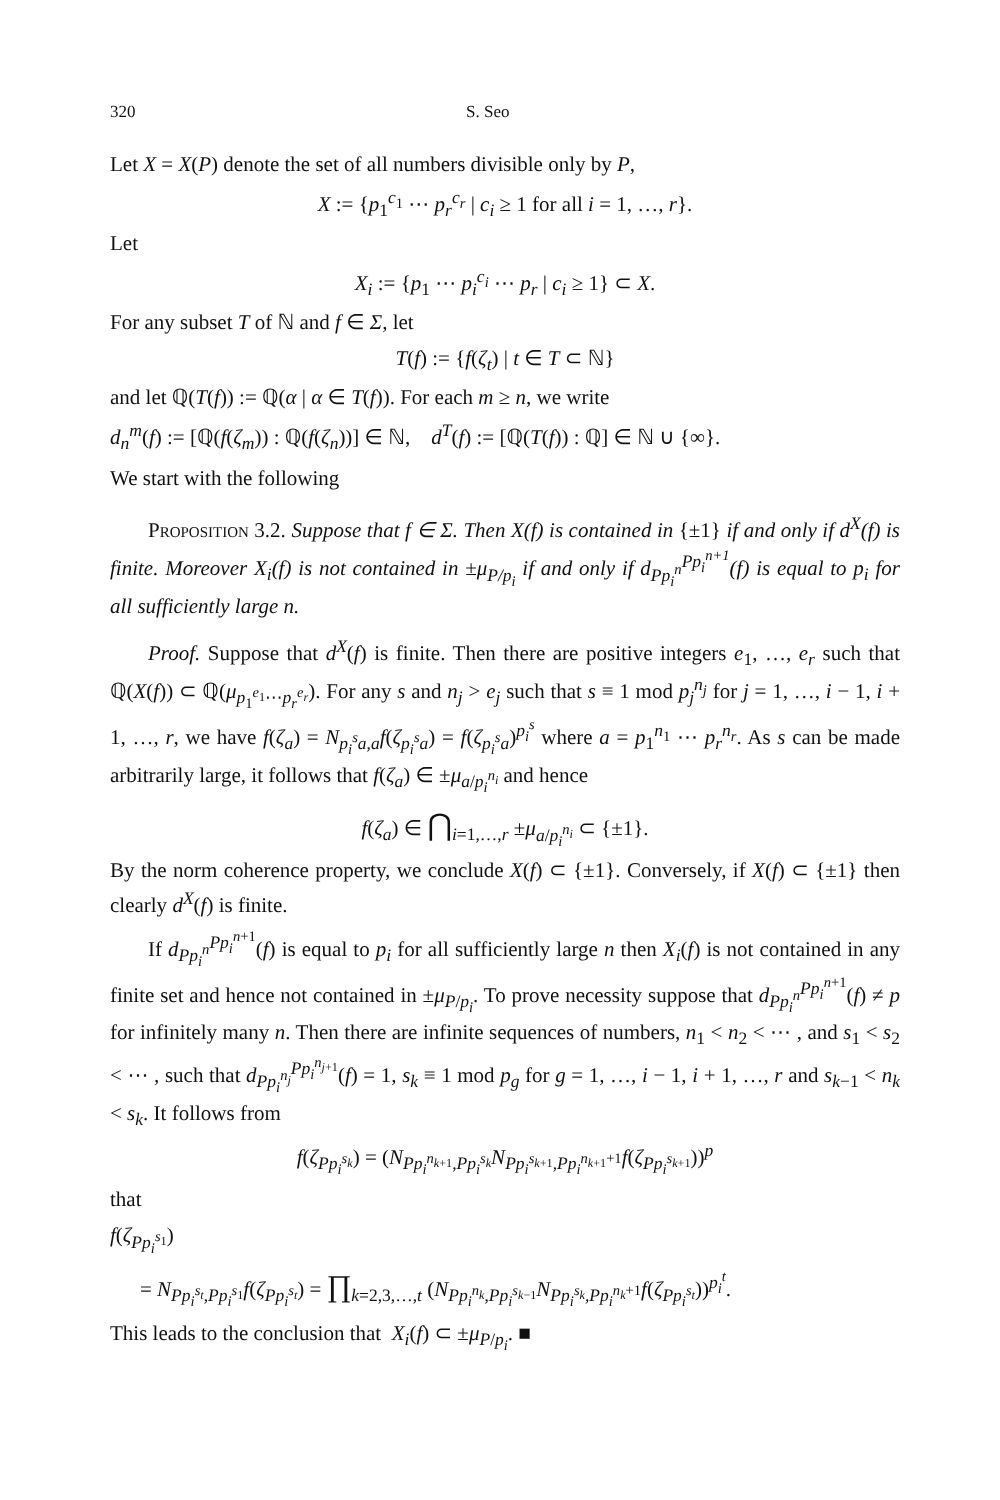320 S. Seo
Let X = X(P) denote the set of all numbers divisible only by P,
X := {p<sub>1</sub><sup>c<sub>1</sub></sup> ⋯ p<sub>r</sub><sup>c<sub>r</sub></sup> | c<sub>i</sub> ≥ 1 for all i = 1, …, r}.
Let
X<sub>i</sub> := {p<sub>1</sub> ⋯ p<sub>i</sub><sup>c<sub>i</sub></sup> ⋯ p<sub>r</sub> | c<sub>i</sub> ≥ 1} ⊂ X.
For any subset T of ℕ and f ∈ Σ, let
T(f) := {f(ζ<sub>t</sub>) | t ∈ T ⊂ ℕ}
and let ℚ(T(f)) := ℚ(α | α ∈ T(f)). For each m ≥ n, we write
d<sub>n</sub><sup>m</sup>(f) := [ℚ(f(ζ<sub>m</sub>)) : ℚ(f(ζ<sub>n</sub>))] ∈ ℕ, d<sup>T</sup>(f) := [ℚ(T(f)) : ℚ] ∈ ℕ ∪ {∞}.
We start with the following
Proposition 3.2. Suppose that f ∈ Σ. Then X(f) is contained in {±1} if and only if d<sup>X</sup>(f) is finite. Moreover X<sub>i</sub>(f) is not contained in ±μ<sub>P/p<sub>i</sub></sub> if and only if d<sub>Pp<sub>i</sub><sup>n</sup></sub><sup>Pp<sub>i</sub><sup>n+1</sup></sup>(f) is equal to p<sub>i</sub> for all sufficiently large n.
Proof. Suppose that d<sup>X</sup>(f) is finite. Then there are positive integers e<sub>1</sub>, …, e<sub>r</sub> such that ℚ(X(f)) ⊂ ℚ(μ<sub>p<sub>1</sub><sup>e<sub>1</sub></sup>⋯p<sub>r</sub><sup>e<sub>r</sub></sup></sub>). For any s and n<sub>j</sub> > e<sub>j</sub> such that s ≡ 1 mod p<sub>j</sub><sup>n<sub>j</sub></sup> for j = 1, …, i − 1, i + 1, …, r, we have f(ζ<sub>a</sub>) = N<sub>p<sub>i</sub><sup>s</sup>a,a</sub>f(ζ<sub>p<sub>i</sub><sup>s</sup>a</sub>) = f(ζ<sub>p<sub>i</sub><sup>s</sup>a</sub>)<sup>p<sub>i</sub><sup>s</sup></sup> where a = p<sub>1</sub><sup>n<sub>1</sub></sup> ⋯ p<sub>r</sub><sup>n<sub>r</sub></sup>. As s can be made arbitrarily large, it follows that f(ζ<sub>a</sub>) ∈ ±μ<sub>a/p<sub>i</sub><sup>n<sub>i</sub></sup></sub> and hence
f(ζ<sub>a</sub>) ∈ ⋂<sub>i=1,…,r</sub> ±μ<sub>a/p<sub>i</sub><sup>n<sub>i</sub></sup></sub> ⊂ {±1}.
By the norm coherence property, we conclude X(f) ⊂ {±1}. Conversely, if X(f) ⊂ {±1} then clearly d<sup>X</sup>(f) is finite.
If d<sub>Pp<sub>i</sub><sup>n</sup></sub><sup>Pp<sub>i</sub><sup>n+1</sup></sup>(f) is equal to p<sub>i</sub> for all sufficiently large n then X<sub>i</sub>(f) is not contained in any finite set and hence not contained in ±μ<sub>P/p<sub>i</sub></sub>. To prove necessity suppose that d<sub>Pp<sub>i</sub><sup>n</sup></sub><sup>Pp<sub>i</sub><sup>n+1</sup></sup>(f) ≠ p for infinitely many n. Then there are infinite sequences of numbers, n<sub>1</sub> < n<sub>2</sub> < ⋯ , and s<sub>1</sub> < s<sub>2</sub> < ⋯ , such that d<sub>Pp<sub>i</sub><sup>n<sub>j</sub></sup></sub><sup>Pp<sub>i</sub><sup>n<sub>j+1</sub></sup></sup>(f) = 1, s<sub>k</sub> ≡ 1 mod p<sub>g</sub> for g = 1, …, i − 1, i + 1, …, r and s<sub>k−1</sub> < n<sub>k</sub> < s<sub>k</sub>. It follows from
f(ζ<sub>Pp<sub>i</sub><sup>s<sub>k</sub></sup></sub>) = (N<sub>Pp<sub>i</sub><sup>n<sub>k+1</sub></sup>,Pp<sub>i</sub><sup>s<sub>k</sub></sup></sub>N<sub>Pp<sub>i</sub><sup>s<sub>k+1</sub></sup>,Pp<sub>i</sub><sup>n<sub>k+1</sub>+1</sup></sub>f(ζ<sub>Pp<sub>i</sub><sup>s<sub>k+1</sub></sup></sub>))<sup>p</sup>
that
f(ζ<sub>Pp<sub>i</sub><sup>s<sub>1</sub></sup></sub>)
= N<sub>Pp<sub>i</sub><sup>s<sub>t</sub></sup>,Pp<sub>i</sub><sup>s<sub>1</sub></sup></sub>f(ζ<sub>Pp<sub>i</sub><sup>s<sub>t</sub></sup></sub>) = ∏<sub>k=2,3,…,t</sub> (N<sub>Pp<sub>i</sub><sup>n<sub>k</sub></sup>,Pp<sub>i</sub><sup>s<sub>k−1</sub></sup></sub>N<sub>Pp<sub>i</sub><sup>s<sub>k</sub></sup>,Pp<sub>i</sub><sup>n<sub>k</sub>+1</sup></sub>f(ζ<sub>Pp<sub>i</sub><sup>s<sub>t</sub></sup></sub>))<sup>p<sub>i</sub><sup>t</sup></sup>.
This leads to the conclusion that X<sub>i</sub>(f) ⊂ ±μ<sub>P/p<sub>i</sub></sub>. ■